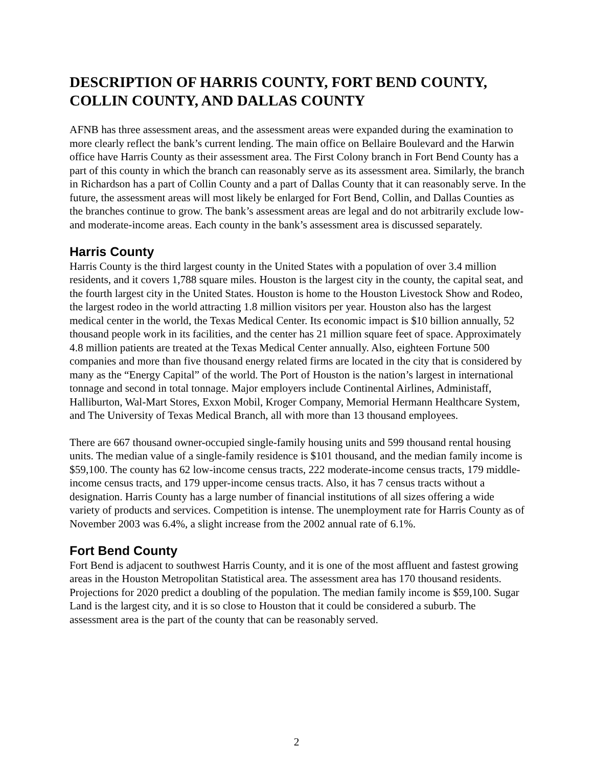DESCRIPTION OF HARRIS COUNTY, FORT BEND COUNTY, COLLIN COUNTY, AND DALLAS COUNTY
AFNB has three assessment areas, and the assessment areas were expanded during the examination to more clearly reflect the bank’s current lending. The main office on Bellaire Boulevard and the Harwin office have Harris County as their assessment area. The First Colony branch in Fort Bend County has a part of this county in which the branch can reasonably serve as its assessment area. Similarly, the branch in Richardson has a part of Collin County and a part of Dallas County that it can reasonably serve. In the future, the assessment areas will most likely be enlarged for Fort Bend, Collin, and Dallas Counties as the branches continue to grow. The bank’s assessment areas are legal and do not arbitrarily exclude low- and moderate-income areas. Each county in the bank’s assessment area is discussed separately.
Harris County
Harris County is the third largest county in the United States with a population of over 3.4 million residents, and it covers 1,788 square miles. Houston is the largest city in the county, the capital seat, and the fourth largest city in the United States. Houston is home to the Houston Livestock Show and Rodeo, the largest rodeo in the world attracting 1.8 million visitors per year. Houston also has the largest medical center in the world, the Texas Medical Center. Its economic impact is $10 billion annually, 52 thousand people work in its facilities, and the center has 21 million square feet of space. Approximately 4.8 million patients are treated at the Texas Medical Center annually. Also, eighteen Fortune 500 companies and more than five thousand energy related firms are located in the city that is considered by many as the “Energy Capital” of the world. The Port of Houston is the nation’s largest in international tonnage and second in total tonnage. Major employers include Continental Airlines, Administaff, Halliburton, Wal-Mart Stores, Exxon Mobil, Kroger Company, Memorial Hermann Healthcare System, and The University of Texas Medical Branch, all with more than 13 thousand employees.
There are 667 thousand owner-occupied single-family housing units and 599 thousand rental housing units. The median value of a single-family residence is $101 thousand, and the median family income is $59,100. The county has 62 low-income census tracts, 222 moderate-income census tracts, 179 middle-income census tracts, and 179 upper-income census tracts. Also, it has 7 census tracts without a designation. Harris County has a large number of financial institutions of all sizes offering a wide variety of products and services. Competition is intense. The unemployment rate for Harris County as of November 2003 was 6.4%, a slight increase from the 2002 annual rate of 6.1%.
Fort Bend County
Fort Bend is adjacent to southwest Harris County, and it is one of the most affluent and fastest growing areas in the Houston Metropolitan Statistical area. The assessment area has 170 thousand residents. Projections for 2020 predict a doubling of the population. The median family income is $59,100. Sugar Land is the largest city, and it is so close to Houston that it could be considered a suburb. The assessment area is the part of the county that can be reasonably served.
2